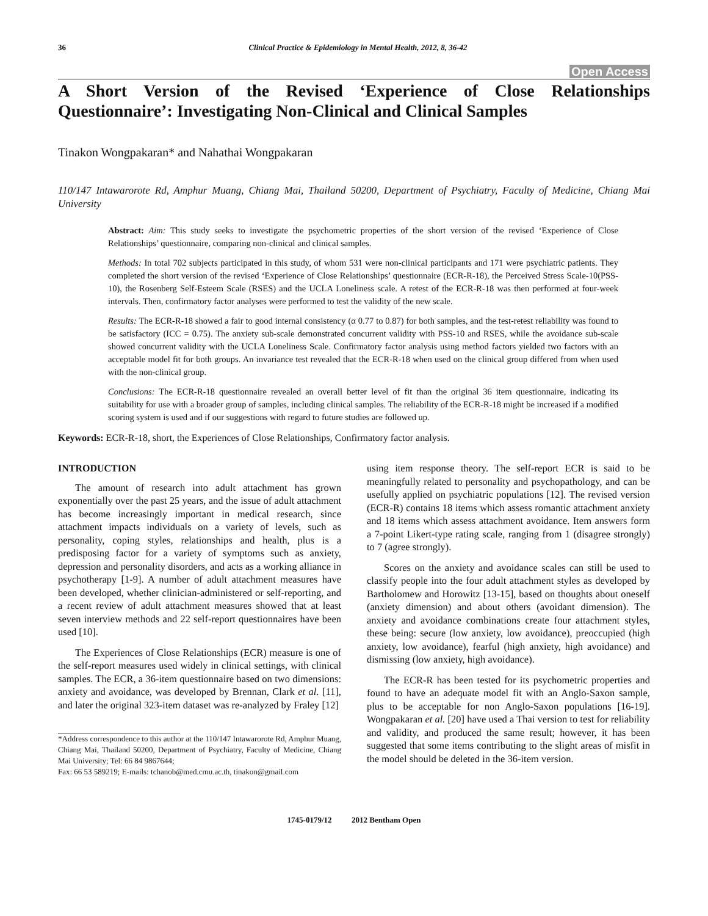36 Clinical Practice & Epidemiology in Mental Health, 2012, 8, 36-42
Open Access
A Short Version of the Revised ‘Experience of Close Relationships Questionnaire’: Investigating Non-Clinical and Clinical Samples
Tinakon Wongpakaran* and Nahathai Wongpakaran
110/147 Intawarorote Rd, Amphur Muang, Chiang Mai, Thailand 50200, Department of Psychiatry, Faculty of Medicine, Chiang Mai University
Abstract: Aim: This study seeks to investigate the psychometric properties of the short version of the revised ‘Experience of Close Relationships’ questionnaire, comparing non-clinical and clinical samples.
Methods: In total 702 subjects participated in this study, of whom 531 were non-clinical participants and 171 were psychiatric patients. They completed the short version of the revised ‘Experience of Close Relationships’ questionnaire (ECR-R-18), the Perceived Stress Scale-10(PSS-10), the Rosenberg Self-Esteem Scale (RSES) and the UCLA Loneliness scale. A retest of the ECR-R-18 was then performed at four-week intervals. Then, confirmatory factor analyses were performed to test the validity of the new scale.
Results: The ECR-R-18 showed a fair to good internal consistency (α 0.77 to 0.87) for both samples, and the test-retest reliability was found to be satisfactory (ICC = 0.75). The anxiety sub-scale demonstrated concurrent validity with PSS-10 and RSES, while the avoidance sub-scale showed concurrent validity with the UCLA Loneliness Scale. Confirmatory factor analysis using method factors yielded two factors with an acceptable model fit for both groups. An invariance test revealed that the ECR-R-18 when used on the clinical group differed from when used with the non-clinical group.
Conclusions: The ECR-R-18 questionnaire revealed an overall better level of fit than the original 36 item questionnaire, indicating its suitability for use with a broader group of samples, including clinical samples. The reliability of the ECR-R-18 might be increased if a modified scoring system is used and if our suggestions with regard to future studies are followed up.
Keywords: ECR-R-18, short, the Experiences of Close Relationships, Confirmatory factor analysis.
INTRODUCTION
The amount of research into adult attachment has grown exponentially over the past 25 years, and the issue of adult attachment has become increasingly important in medical research, since attachment impacts individuals on a variety of levels, such as personality, coping styles, relationships and health, plus is a predisposing factor for a variety of symptoms such as anxiety, depression and personality disorders, and acts as a working alliance in psychotherapy [1-9]. A number of adult attachment measures have been developed, whether clinician-administered or self-reporting, and a recent review of adult attachment measures showed that at least seven interview methods and 22 self-report questionnaires have been used [10].
The Experiences of Close Relationships (ECR) measure is one of the self-report measures used widely in clinical settings, with clinical samples. The ECR, a 36-item questionnaire based on two dimensions: anxiety and avoidance, was developed by Brennan, Clark et al. [11], and later the original 323-item dataset was re-analyzed by Fraley [12]
*Address correspondence to this author at the 110/147 Intawarorote Rd, Amphur Muang, Chiang Mai, Thailand 50200, Department of Psychiatry, Faculty of Medicine, Chiang Mai University; Tel: 66 84 9867644;
Fax: 66 53 589219; E-mails: tchanob@med.cmu.ac.th, tinakon@gmail.com
using item response theory. The self-report ECR is said to be meaningfully related to personality and psychopathology, and can be usefully applied on psychiatric populations [12]. The revised version (ECR-R) contains 18 items which assess romantic attachment anxiety and 18 items which assess attachment avoidance. Item answers form a 7-point Likert-type rating scale, ranging from 1 (disagree strongly) to 7 (agree strongly).
Scores on the anxiety and avoidance scales can still be used to classify people into the four adult attachment styles as developed by Bartholomew and Horowitz [13-15], based on thoughts about oneself (anxiety dimension) and about others (avoidant dimension). The anxiety and avoidance combinations create four attachment styles, these being: secure (low anxiety, low avoidance), preoccupied (high anxiety, low avoidance), fearful (high anxiety, high avoidance) and dismissing (low anxiety, high avoidance).
The ECR-R has been tested for its psychometric properties and found to have an adequate model fit with an Anglo-Saxon sample, plus to be acceptable for non Anglo-Saxon populations [16-19]. Wongpakaran et al. [20] have used a Thai version to test for reliability and validity, and produced the same result; however, it has been suggested that some items contributing to the slight areas of misfit in the model should be deleted in the 36-item version.
1745-0179/12 2012 Bentham Open